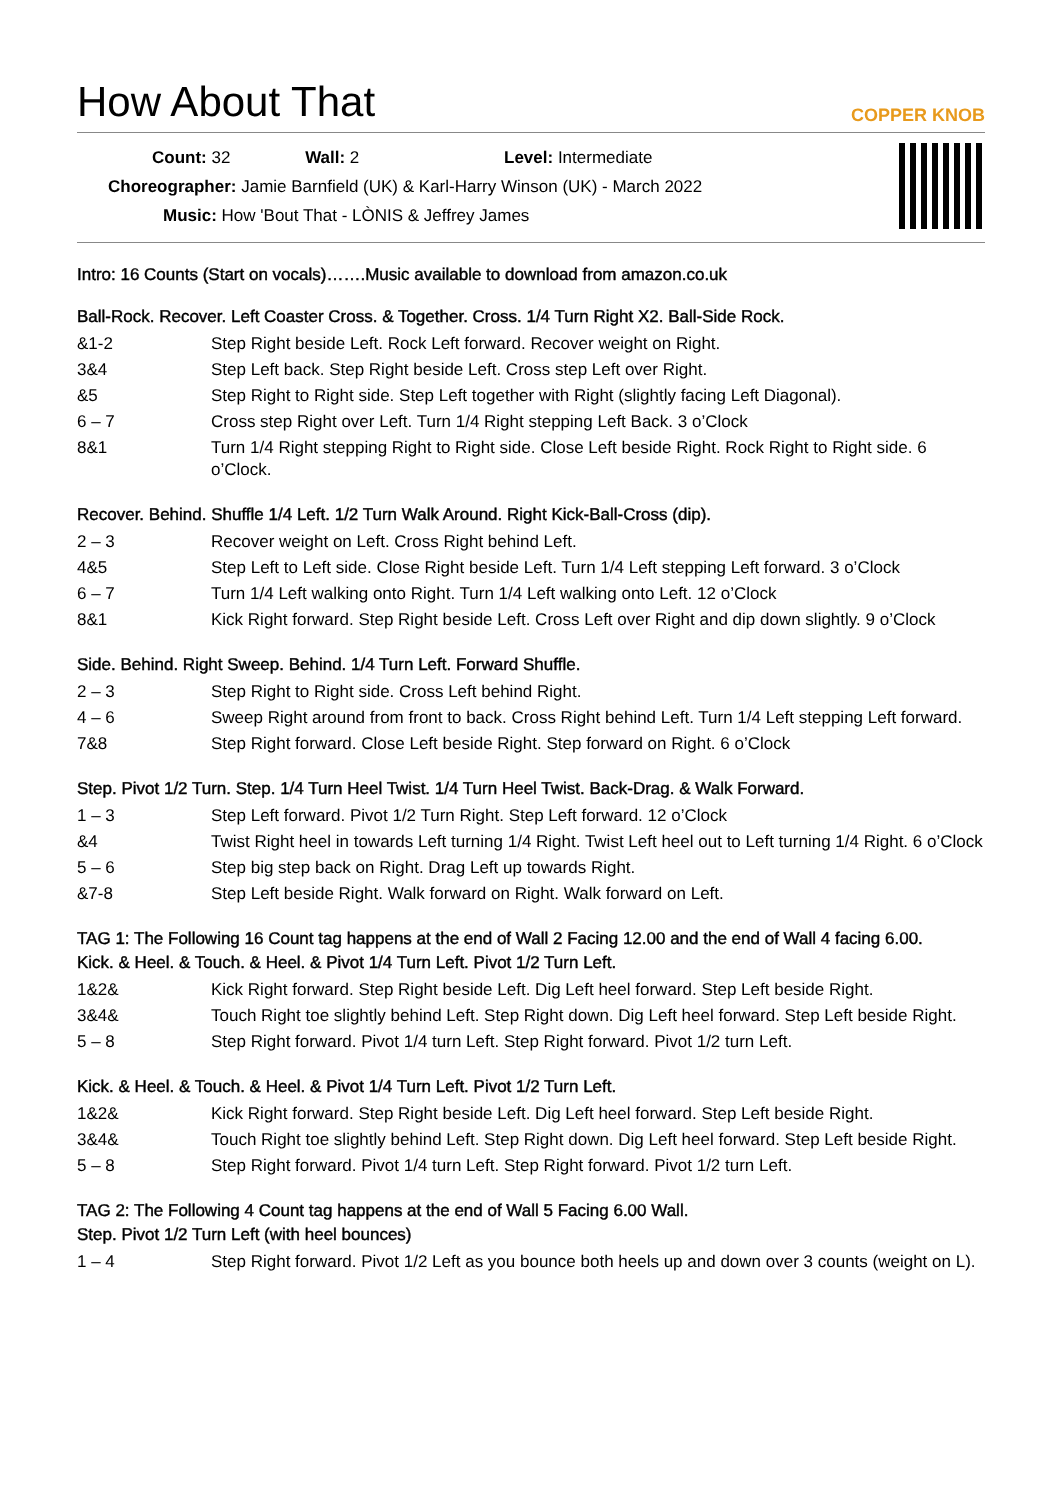How About That COPPER KNOB
Count: 32 Wall: 2 Level: Intermediate
Choreographer: Jamie Barnfield (UK) & Karl-Harry Winson (UK) - March 2022
Music: How 'Bout That - LÒNIS & Jeffrey James
Intro: 16 Counts (Start on vocals)…….Music available to download from amazon.co.uk
Ball-Rock. Recover. Left Coaster Cross. & Together. Cross. 1/4 Turn Right X2. Ball-Side Rock.
| &1-2 | Step Right beside Left. Rock Left forward. Recover weight on Right. |
| 3&4 | Step Left back. Step Right beside Left. Cross step Left over Right. |
| &5 | Step Right to Right side. Step Left together with Right (slightly facing Left Diagonal). |
| 6 – 7 | Cross step Right over Left. Turn 1/4 Right stepping Left Back. 3 o’Clock |
| 8&1 | Turn 1/4 Right stepping Right to Right side. Close Left beside Right. Rock Right to Right side. 6 o’Clock. |
Recover. Behind. Shuffle 1/4 Left. 1/2 Turn Walk Around. Right Kick-Ball-Cross (dip).
| 2 – 3 | Recover weight on Left. Cross Right behind Left. |
| 4&5 | Step Left to Left side. Close Right beside Left. Turn 1/4 Left stepping Left forward. 3 o’Clock |
| 6 – 7 | Turn 1/4 Left walking onto Right. Turn 1/4 Left walking onto Left. 12 o’Clock |
| 8&1 | Kick Right forward. Step Right beside Left. Cross Left over Right and dip down slightly. 9 o’Clock |
Side. Behind. Right Sweep. Behind. 1/4 Turn Left. Forward Shuffle.
| 2 – 3 | Step Right to Right side. Cross Left behind Right. |
| 4 – 6 | Sweep Right around from front to back. Cross Right behind Left. Turn 1/4 Left stepping Left forward. |
| 7&8 | Step Right forward. Close Left beside Right. Step forward on Right. 6 o’Clock |
Step. Pivot 1/2 Turn. Step. 1/4 Turn Heel Twist. 1/4 Turn Heel Twist. Back-Drag. & Walk Forward.
| 1 – 3 | Step Left forward. Pivot 1/2 Turn Right. Step Left forward. 12 o’Clock |
| &4 | Twist Right heel in towards Left turning 1/4 Right. Twist Left heel out to Left turning 1/4 Right. 6 o’Clock |
| 5 – 6 | Step big step back on Right. Drag Left up towards Right. |
| &7-8 | Step Left beside Right. Walk forward on Right. Walk forward on Left. |
TAG 1: The Following 16 Count tag happens at the end of Wall 2 Facing 12.00 and the end of Wall 4 facing 6.00.
Kick. & Heel. & Touch. & Heel. & Pivot 1/4 Turn Left. Pivot 1/2 Turn Left.
| 1&2& | Kick Right forward. Step Right beside Left. Dig Left heel forward. Step Left beside Right. |
| 3&4& | Touch Right toe slightly behind Left. Step Right down. Dig Left heel forward. Step Left beside Right. |
| 5 – 8 | Step Right forward. Pivot 1/4 turn Left. Step Right forward. Pivot 1/2 turn Left. |
Kick. & Heel. & Touch. & Heel. & Pivot 1/4 Turn Left. Pivot 1/2 Turn Left.
| 1&2& | Kick Right forward. Step Right beside Left. Dig Left heel forward. Step Left beside Right. |
| 3&4& | Touch Right toe slightly behind Left. Step Right down. Dig Left heel forward. Step Left beside Right. |
| 5 – 8 | Step Right forward. Pivot 1/4 turn Left. Step Right forward. Pivot 1/2 turn Left. |
TAG 2: The Following 4 Count tag happens at the end of Wall 5 Facing 6.00 Wall.
Step. Pivot 1/2 Turn Left (with heel bounces)
| 1 – 4 | Step Right forward. Pivot 1/2 Left as you bounce both heels up and down over 3 counts (weight on L). |